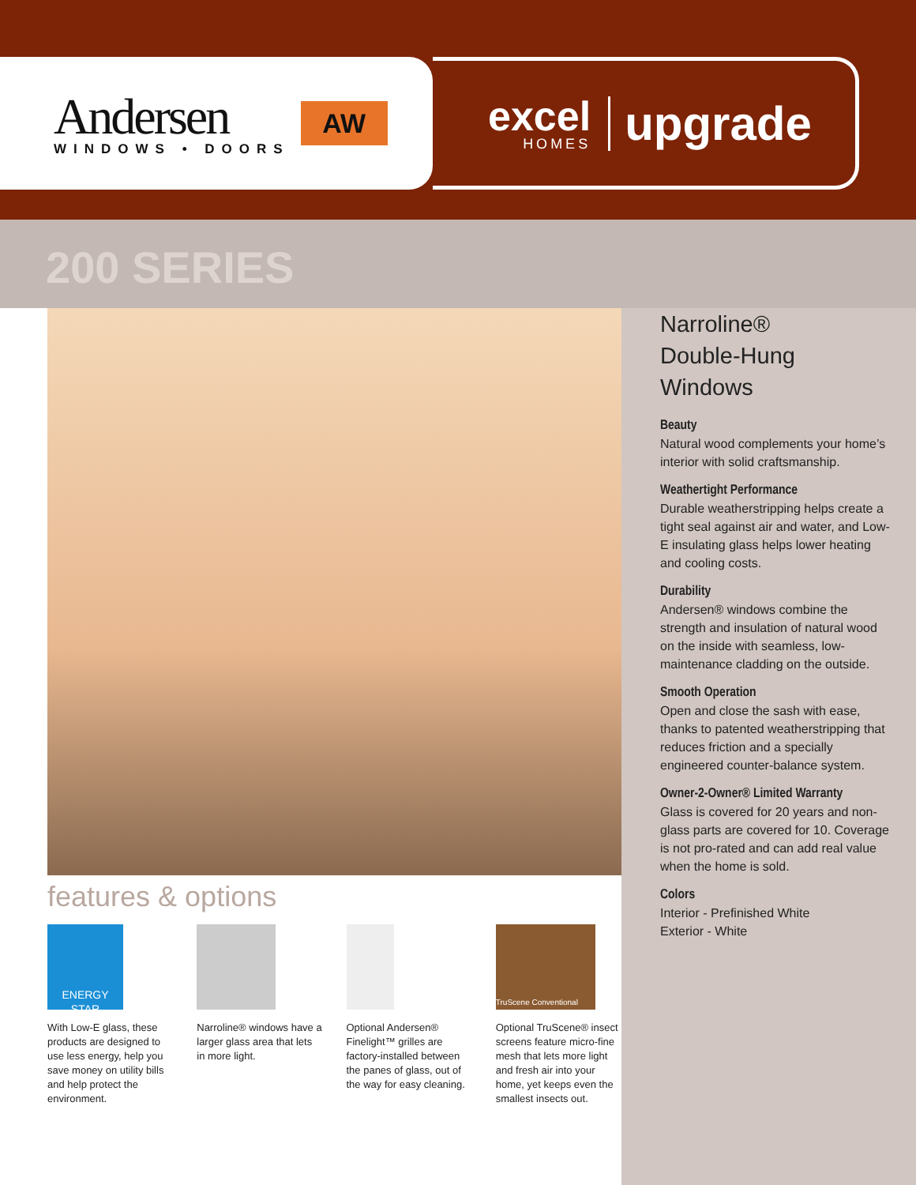Andersen
WINDOWS • DOORS
AW
excel
HOMES
upgrade
200 SERIES
features & options
ENERGY STAR
With Low-E glass, these products are designed to use less energy, help you save money on utility bills and help protect the environment.
Narroline® windows have a larger glass area that lets in more light.
Optional Andersen® Finelight™ grilles are factory-installed between the panes of glass, out of the way for easy cleaning.
TruScene Conventional
Optional TruScene® insect screens feature micro-fine mesh that lets more light and fresh air into your home, yet keeps even the smallest insects out.
Narroline®
Double-Hung
Windows
Beauty
Natural wood complements your home’s interior with solid craftsmanship.
Weathertight Performance
Durable weatherstripping helps create a tight seal against air and water, and Low-E insulating glass helps lower heating and cooling costs.
Durability
Andersen® windows combine the strength and insulation of natural wood on the inside with seamless, low-maintenance cladding on the outside.
Smooth Operation
Open and close the sash with ease, thanks to patented weatherstripping that reduces friction and a specially engineered counter-balance system.
Owner-2-Owner® Limited Warranty
Glass is covered for 20 years and non-glass parts are covered for 10. Coverage is not pro-rated and can add real value when the home is sold.
Colors
Interior - Prefinished White
Exterior - White